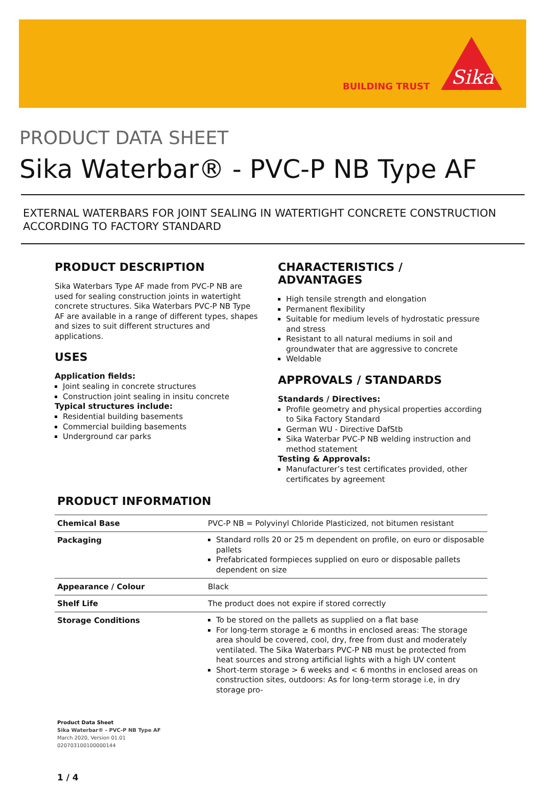BUILDING TRUST
Sika
PRODUCT DATA SHEET
Sika Waterbar® - PVC-P NB Type AF
EXTERNAL WATERBARS FOR JOINT SEALING IN WATERTIGHT CONCRETE CONSTRUCTION ACCORDING TO FACTORY STANDARD
PRODUCT DESCRIPTION
Sika Waterbars Type AF made from PVC-P NB are used for sealing construction joints in watertight concrete structures. Sika Waterbars PVC-P NB Type AF are available in a range of different types, shapes and sizes to suit different structures and applications.
USES
Application fields:
Joint sealing in concrete structures
Construction joint sealing in insitu concrete
Typical structures include:
Residential building basements
Commercial building basements
Underground car parks
CHARACTERISTICS / ADVANTAGES
High tensile strength and elongation
Permanent flexibility
Suitable for medium levels of hydrostatic pressure and stress
Resistant to all natural mediums in soil and groundwater that are aggressive to concrete
Weldable
APPROVALS / STANDARDS
Standards / Directives:
Profile geometry and physical properties according to Sika Factory Standard
German WU - Directive DafStb
Sika Waterbar PVC-P NB welding instruction and method statement
Testing & Approvals:
Manufacturer’s test certificates provided, other certificates by agreement
PRODUCT INFORMATION
| Chemical Base | PVC-P NB = Polyvinyl Chloride Plasticized, not bitumen resistant |
| Packaging | Standard rolls 20 or 25 m dependent on profile, on euro or disposable pallets Prefabricated formpieces supplied on euro or disposable pallets dependent on size |
| Appearance / Colour | Black |
| Shelf Life | The product does not expire if stored correctly |
| Storage Conditions | To be stored on the pallets as supplied on a flat base For long-term storage ≥ 6 months in enclosed areas: The storage area should be covered, cool, dry, free from dust and moderately ventilated. The Sika Waterbars PVC-P NB must be protected from heat sources and strong artificial lights with a high UV content Short-term storage > 6 weeks and < 6 months in enclosed areas on construction sites, outdoors: As for long-term storage i.e, in dry storage pro- |
Product Data Sheet
Sika Waterbar® - PVC-P NB Type AF
March 2020, Version 01.01
020703100100000144
1 / 4